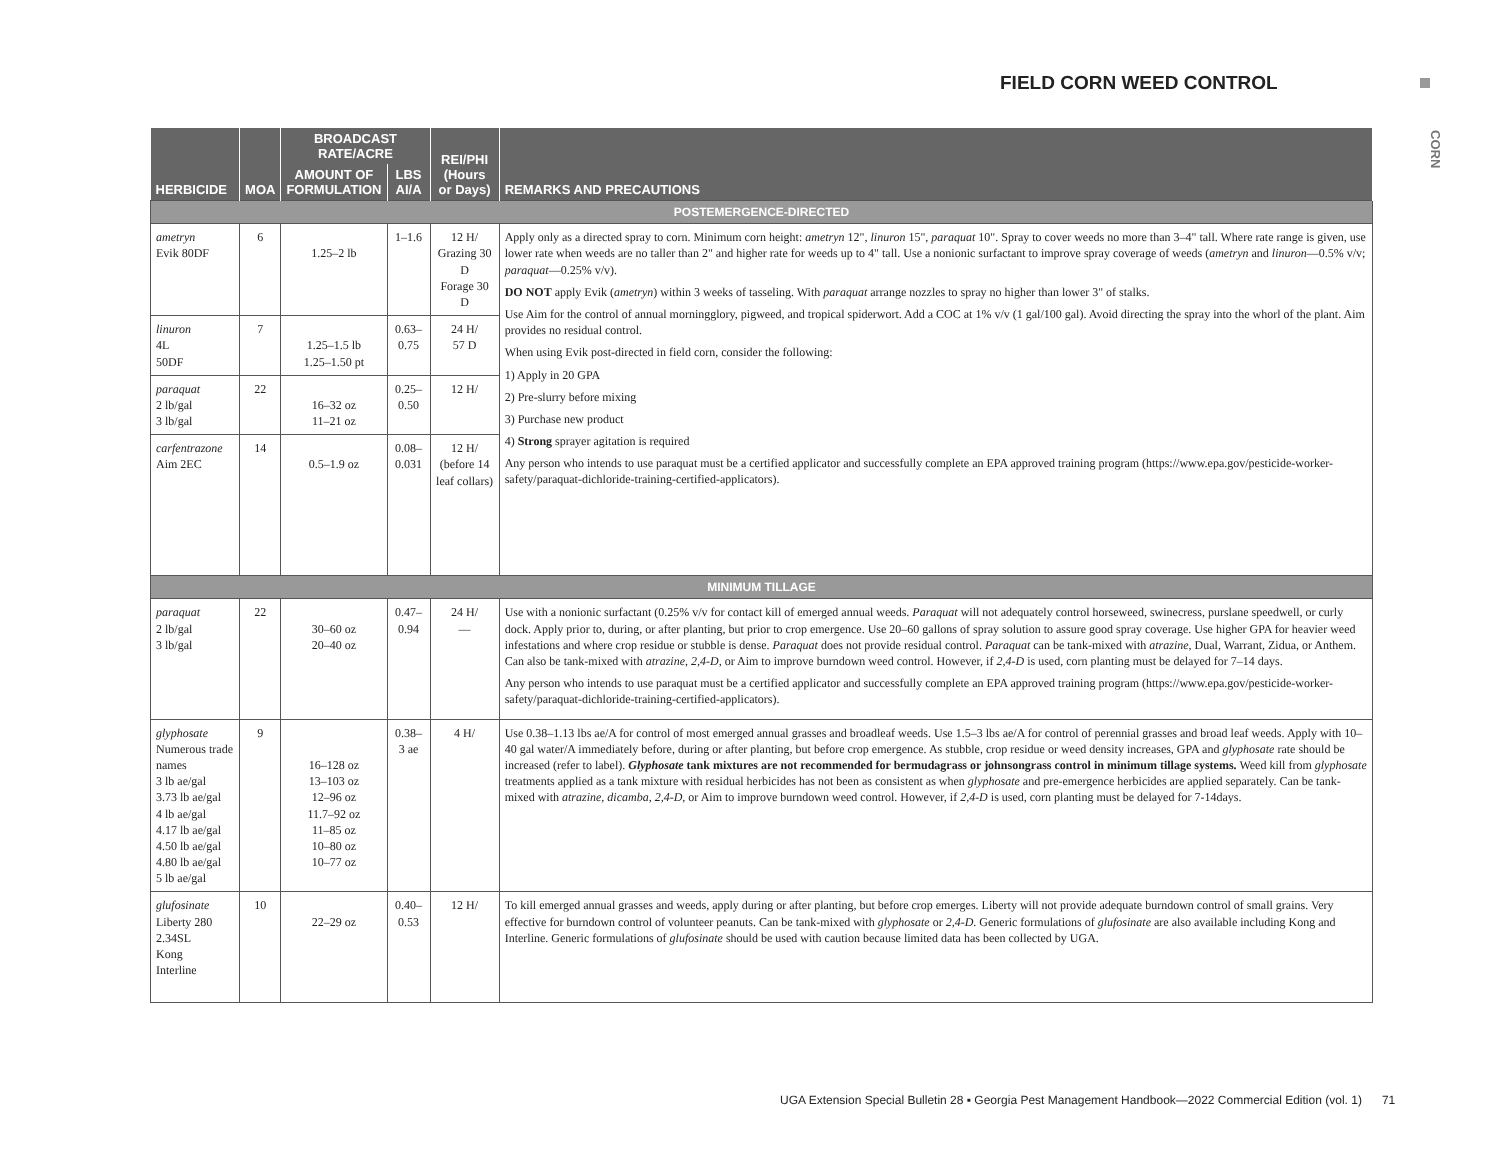FIELD CORN WEED CONTROL
CORN
| HERBICIDE | MOA | BROADCAST RATE/ACRE | | REI/PHI (Hours or Days) | REMARKS AND PRECAUTIONS |
| --- | --- | --- | --- | --- | --- |
| | | AMOUNT OF FORMULATION | LBS AI/A | | |
| POSTEMERGENCE-DIRECTED | | | | | |
| ametryn Evik 80DF | 6 | 1.25–2 lb | 1–1.6 | 12 H/ Grazing 30 D Forage 30 D | Apply only as a directed spray to corn. Minimum corn height: ametryn 12", linuron 15", paraquat 10". Spray to cover weeds no more than 3–4" tall. Where rate range is given, use lower rate when weeds are no taller than 2" and higher rate for weeds up to 4" tall. Use a nonionic surfactant to improve spray coverage of weeds ( ametryn and linuron —0.5% v/v; paraquat —0.25% v/v). DO NOT apply Evik ( ametryn ) within 3 weeks of tasseling. With paraquat arrange nozzles to spray no higher than lower 3" of stalks. Use Aim for the control of annual morningglory, pigweed, and tropical spiderwort. Add a COC at 1% v/v (1 gal/100 gal). Avoid directing the spray into the whorl of the plant. Aim provides no residual control. When using Evik post-directed in field corn, consider the following: 1) Apply in 20 GPA 2) Pre-slurry before mixing 3) Purchase new product 4) Strong sprayer agitation is required Any person who intends to use paraquat must be a certified applicator and successfully complete an EPA approved training program (https://www.epa.gov/pesticide-worker-safety/paraquat-dichloride-training-certified-applicators). |
| linuron 4L 50DF | 7 | 1.25–1.5 lb 1.25–1.50 pt | 0.63–0.75 | 24 H/ 57 D | |
| paraquat 2 lb/gal 3 lb/gal | 22 | 16–32 oz 11–21 oz | 0.25–0.50 | 12 H/ | |
| carfentrazone Aim 2EC | 14 | 0.5–1.9 oz | 0.08–0.031 | 12 H/ (before 14 leaf collars) | |
| MINIMUM TILLAGE | | | | | |
| paraquat 2 lb/gal 3 lb/gal | 22 | 30–60 oz 20–40 oz | 0.47–0.94 | 24 H/ — | Use with a nonionic surfactant (0.25% v/v for contact kill of emerged annual weeds. Paraquat will not adequately control horseweed, swinecress, purslane speedwell, or curly dock. Apply prior to, during, or after planting, but prior to crop emergence. Use 20–60 gallons of spray solution to assure good spray coverage. Use higher GPA for heavier weed infestations and where crop residue or stubble is dense. Paraquat does not provide residual control. Paraquat can be tank-mixed with atrazine , Dual, Warrant, Zidua, or Anthem. Can also be tank-mixed with atrazine , 2,4-D , or Aim to improve burndown weed control. However, if 2,4-D is used, corn planting must be delayed for 7–14 days. Any person who intends to use paraquat must be a certified applicator and successfully complete an EPA approved training program (https://www.epa.gov/pesticide-worker-safety/paraquat-dichloride-training-certified-applicators). |
| glyphosate Numerous trade names 3 lb ae/gal 3.73 lb ae/gal 4 lb ae/gal 4.17 lb ae/gal 4.50 lb ae/gal 4.80 lb ae/gal 5 lb ae/gal | 9 | 16–128 oz 13–103 oz 12–96 oz 11.7–92 oz 11–85 oz 10–80 oz 10–77 oz | 0.38–3 ae | 4 H/ | Use 0.38–1.13 lbs ae/A for control of most emerged annual grasses and broadleaf weeds. Use 1.5–3 lbs ae/A for control of perennial grasses and broad leaf weeds. Apply with 10–40 gal water/A immediately before, during or after planting, but before crop emergence. As stubble, crop residue or weed density increases, GPA and glyphosate rate should be increased (refer to label). Glyphosate tank mixtures are not recommended for bermudagrass or johnsongrass control in minimum tillage systems. Weed kill from glyphosate treatments applied as a tank mixture with residual herbicides has not been as consistent as when glyphosate and pre-emergence herbicides are applied separately. Can be tank-mixed with atrazine , dicamba , 2,4-D , or Aim to improve burndown weed control. However, if 2,4-D is used, corn planting must be delayed for 7-14days. |
| glufosinate Liberty 280 2.34SL Kong Interline | 10 | 22–29 oz | 0.40–0.53 | 12 H/ | To kill emerged annual grasses and weeds, apply during or after planting, but before crop emerges. Liberty will not provide adequate burndown control of small grains. Very effective for burndown control of volunteer peanuts. Can be tank-mixed with glyphosate or 2,4-D . Generic formulations of glufosinate are also available including Kong and Interline. Generic formulations of glufosinate should be used with caution because limited data has been collected by UGA. |
UGA Extension Special Bulletin 28 ▪ Georgia Pest Management Handbook—2022 Commercial Edition (vol. 1) 71